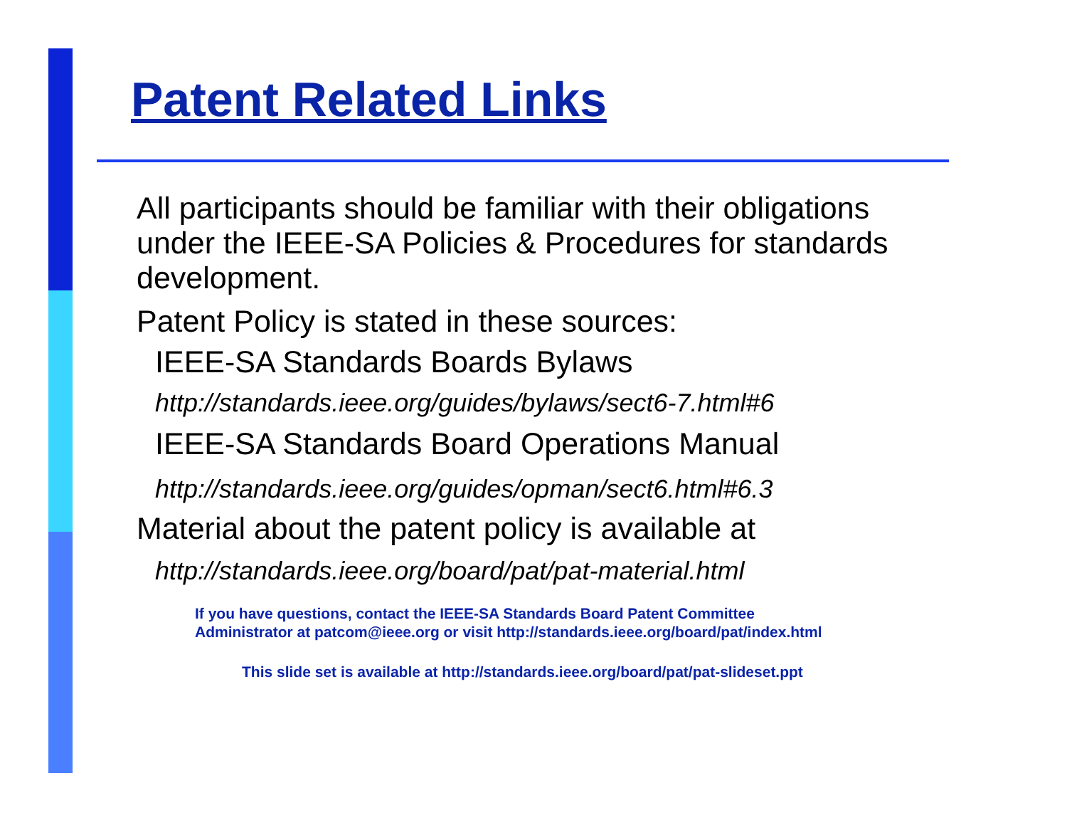Patent Related Links
All participants should be familiar with their obligations under the IEEE-SA Policies & Procedures for standards development.
Patent Policy is stated in these sources:
IEEE-SA Standards Boards Bylaws
http://standards.ieee.org/guides/bylaws/sect6-7.html#6
IEEE-SA Standards Board Operations Manual
http://standards.ieee.org/guides/opman/sect6.html#6.3
Material about the patent policy is available at
http://standards.ieee.org/board/pat/pat-material.html
If you have questions, contact the IEEE-SA Standards Board Patent Committee
Administrator at patcom@ieee.org or visit http://standards.ieee.org/board/pat/index.html
This slide set is available at http://standards.ieee.org/board/pat/pat-slideset.ppt